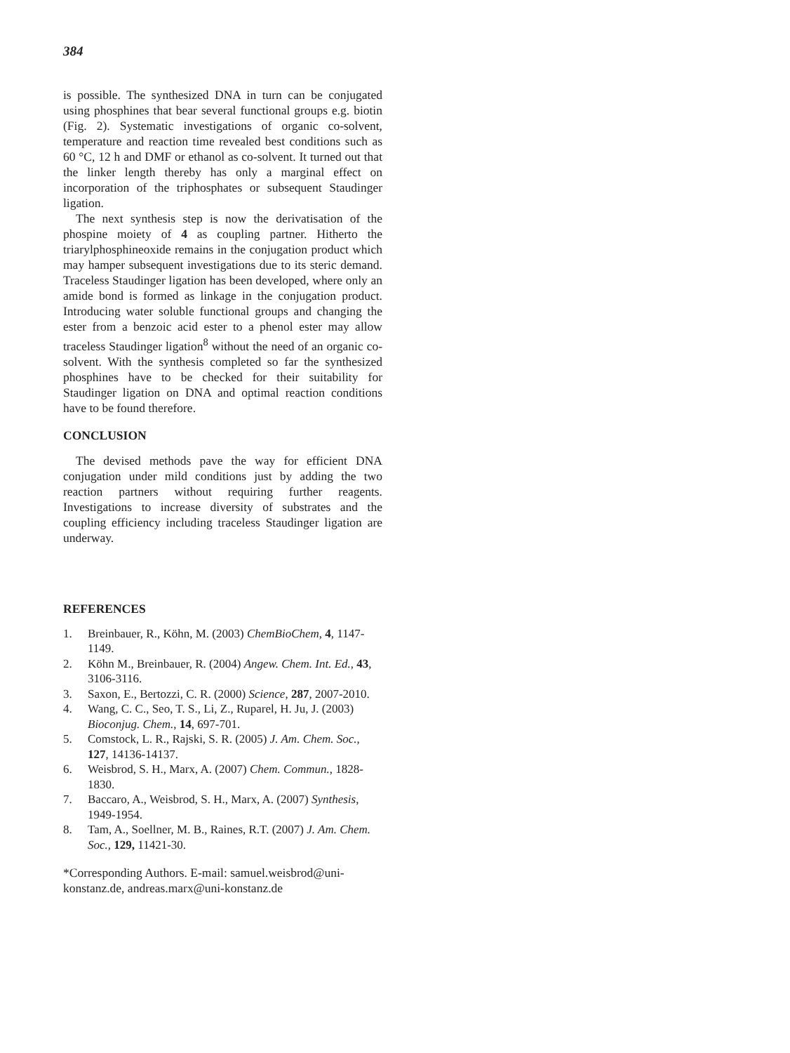384
is possible. The synthesized DNA in turn can be conjugated using phosphines that bear several functional groups e.g. biotin (Fig. 2). Systematic investigations of organic co-solvent, temperature and reaction time revealed best conditions such as 60 °C, 12 h and DMF or ethanol as co-solvent. It turned out that the linker length thereby has only a marginal effect on incorporation of the triphosphates or subsequent Staudinger ligation.
The next synthesis step is now the derivatisation of the phospine moiety of 4 as coupling partner. Hitherto the triarylphosphineoxide remains in the conjugation product which may hamper subsequent investigations due to its steric demand. Traceless Staudinger ligation has been developed, where only an amide bond is formed as linkage in the conjugation product. Introducing water soluble functional groups and changing the ester from a benzoic acid ester to a phenol ester may allow traceless Staudinger ligation<sup>8</sup> without the need of an organic co-solvent. With the synthesis completed so far the synthesized phosphines have to be checked for their suitability for Staudinger ligation on DNA and optimal reaction conditions have to be found therefore.
CONCLUSION
The devised methods pave the way for efficient DNA conjugation under mild conditions just by adding the two reaction partners without requiring further reagents. Investigations to increase diversity of substrates and the coupling efficiency including traceless Staudinger ligation are underway.
REFERENCES
1. Breinbauer, R., Köhn, M. (2003) ChemBioChem, 4, 1147-1149.
2. Köhn M., Breinbauer, R. (2004) Angew. Chem. Int. Ed., 43, 3106-3116.
3. Saxon, E., Bertozzi, C. R. (2000) Science, 287, 2007-2010.
4. Wang, C. C., Seo, T. S., Li, Z., Ruparel, H. Ju, J. (2003) Bioconjug. Chem., 14, 697-701.
5. Comstock, L. R., Rajski, S. R. (2005) J. Am. Chem. Soc., 127, 14136-14137.
6. Weisbrod, S. H., Marx, A. (2007) Chem. Commun., 1828-1830.
7. Baccaro, A., Weisbrod, S. H., Marx, A. (2007) Synthesis, 1949-1954.
8. Tam, A., Soellner, M. B., Raines, R.T. (2007) J. Am. Chem. Soc., 129, 11421-30.
*Corresponding Authors. E-mail: samuel.weisbrod@uni-konstanz.de, andreas.marx@uni-konstanz.de